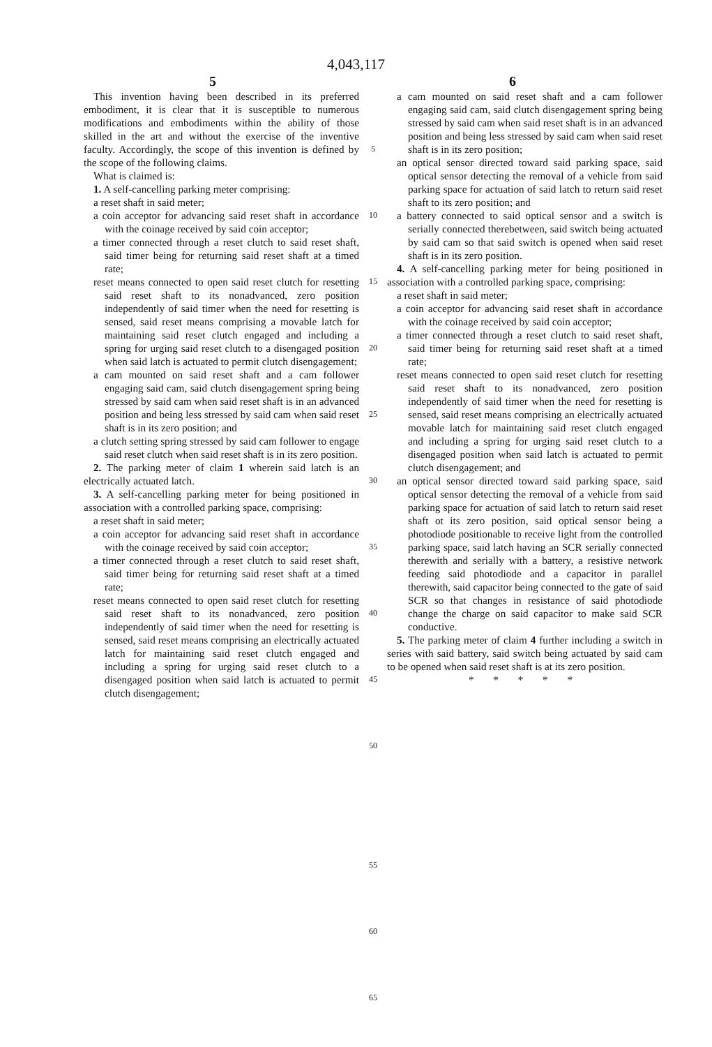4,043,117
5 6
This invention having been described in its preferred embodiment, it is clear that it is susceptible to numerous modifications and embodiments within the ability of those skilled in the art and without the exercise of the inventive faculty. Accordingly, the scope of this invention is defined by the scope of the following claims.
What is claimed is:
1. A self-cancelling parking meter comprising:
a reset shaft in said meter;
a coin acceptor for advancing said reset shaft in accordance with the coinage received by said coin acceptor;
a timer connected through a reset clutch to said reset shaft, said timer being for returning said reset shaft at a timed rate;
reset means connected to open said reset clutch for resetting said reset shaft to its nonadvanced, zero position independently of said timer when the need for resetting is sensed, said reset means comprising a movable latch for maintaining said reset clutch engaged and including a spring for urging said reset clutch to a disengaged position when said latch is actuated to permit clutch disengagement;
a cam mounted on said reset shaft and a cam follower engaging said cam, said clutch disengagement spring being stressed by said cam when said reset shaft is in an advanced position and being less stressed by said cam when said reset shaft is in its zero position; and
a clutch setting spring stressed by said cam follower to engage said reset clutch when said reset shaft is in its zero position.
2. The parking meter of claim 1 wherein said latch is an electrically actuated latch.
3. A self-cancelling parking meter for being positioned in association with a controlled parking space, comprising:
a reset shaft in said meter;
a coin acceptor for advancing said reset shaft in accordance with the coinage received by said coin acceptor;
a timer connected through a reset clutch to said reset shaft, said timer being for returning said reset shaft at a timed rate;
reset means connected to open said reset clutch for resetting said reset shaft to its nonadvanced, zero position independently of said timer when the need for resetting is sensed, said reset means comprising an electrically actuated latch for maintaining said reset clutch engaged and including a spring for urging said reset clutch to a disengaged position when said latch is actuated to permit clutch disengagement;
5
10
15
20
25
30
35
40
45
50
55
60
65
a cam mounted on said reset shaft and a cam follower engaging said cam, said clutch disengagement spring being stressed by said cam when said reset shaft is in an advanced position and being less stressed by said cam when said reset shaft is in its zero position;
an optical sensor directed toward said parking space, said optical sensor detecting the removal of a vehicle from said parking space for actuation of said latch to return said reset shaft to its zero position; and
a battery connected to said optical sensor and a switch is serially connected therebetween, said switch being actuated by said cam so that said switch is opened when said reset shaft is in its zero position.
4. A self-cancelling parking meter for being positioned in association with a controlled parking space, comprising:
a reset shaft in said meter;
a coin acceptor for advancing said reset shaft in accordance with the coinage received by said coin acceptor;
a timer connected through a reset clutch to said reset shaft, said timer being for returning said reset shaft at a timed rate;
reset means connected to open said reset clutch for resetting said reset shaft to its nonadvanced, zero position independently of said timer when the need for resetting is sensed, said reset means comprising an electrically actuated movable latch for maintaining said reset clutch engaged and including a spring for urging said reset clutch to a disengaged position when said latch is actuated to permit clutch disengagement; and
an optical sensor directed toward said parking space, said optical sensor detecting the removal of a vehicle from said parking space for actuation of said latch to return said reset shaft ot its zero position, said optical sensor being a photodiode positionable to receive light from the controlled parking space, said latch having an SCR serially connected therewith and serially with a battery, a resistive network feeding said photodiode and a capacitor in parallel therewith, said capacitor being connected to the gate of said SCR so that changes in resistance of said photodiode change the charge on said capacitor to make said SCR conductive.
5. The parking meter of claim 4 further including a switch in series with said battery, said switch being actuated by said cam to be opened when said reset shaft is at its zero position.
* * * * *